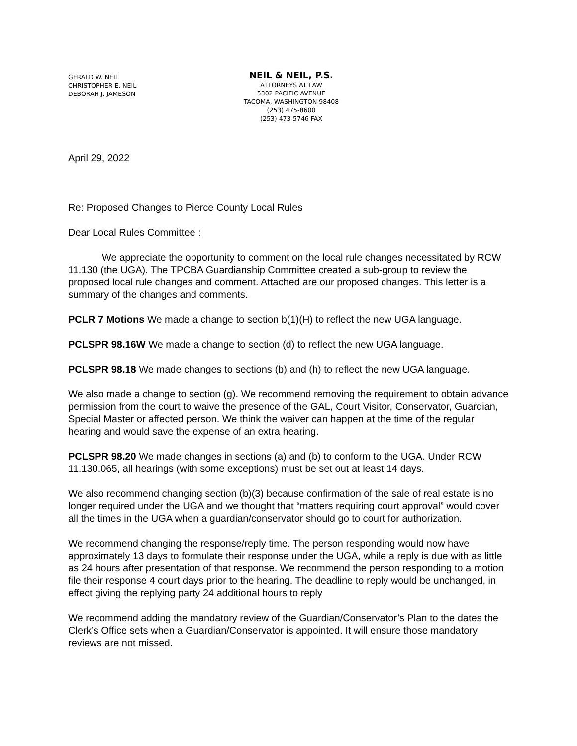GERALD W. NEIL
CHRISTOPHER E. NEIL
DEBORAH J. JAMESON
NEIL & NEIL, P.S.
ATTORNEYS AT LAW
5302 PACIFIC AVENUE
TACOMA, WASHINGTON 98408
(253) 475-8600
(253) 473-5746 FAX
April 29, 2022
Re: Proposed Changes to Pierce County Local Rules
Dear Local Rules Committee :
We appreciate the opportunity to comment on the local rule changes necessitated by RCW 11.130 (the UGA). The TPCBA Guardianship Committee created a sub-group to review the proposed local rule changes and comment. Attached are our proposed changes. This letter is a summary of the changes and comments.
PCLR 7 Motions We made a change to section b(1)(H) to reflect the new UGA language.
PCLSPR 98.16W We made a change to section (d) to reflect the new UGA language.
PCLSPR 98.18 We made changes to sections (b) and (h) to reflect the new UGA language.
We also made a change to section (g). We recommend removing the requirement to obtain advance permission from the court to waive the presence of the GAL, Court Visitor, Conservator, Guardian, Special Master or affected person. We think the waiver can happen at the time of the regular hearing and would save the expense of an extra hearing.
PCLSPR 98.20 We made changes in sections (a) and (b) to conform to the UGA. Under RCW 11.130.065, all hearings (with some exceptions) must be set out at least 14 days.
We also recommend changing section (b)(3) because confirmation of the sale of real estate is no longer required under the UGA and we thought that “matters requiring court approval” would cover all the times in the UGA when a guardian/conservator should go to court for authorization.
We recommend changing the response/reply time. The person responding would now have approximately 13 days to formulate their response under the UGA, while a reply is due with as little as 24 hours after presentation of that response. We recommend the person responding to a motion file their response 4 court days prior to the hearing. The deadline to reply would be unchanged, in effect giving the replying party 24 additional hours to reply
We recommend adding the mandatory review of the Guardian/Conservator’s Plan to the dates the Clerk’s Office sets when a Guardian/Conservator is appointed. It will ensure those mandatory reviews are not missed.